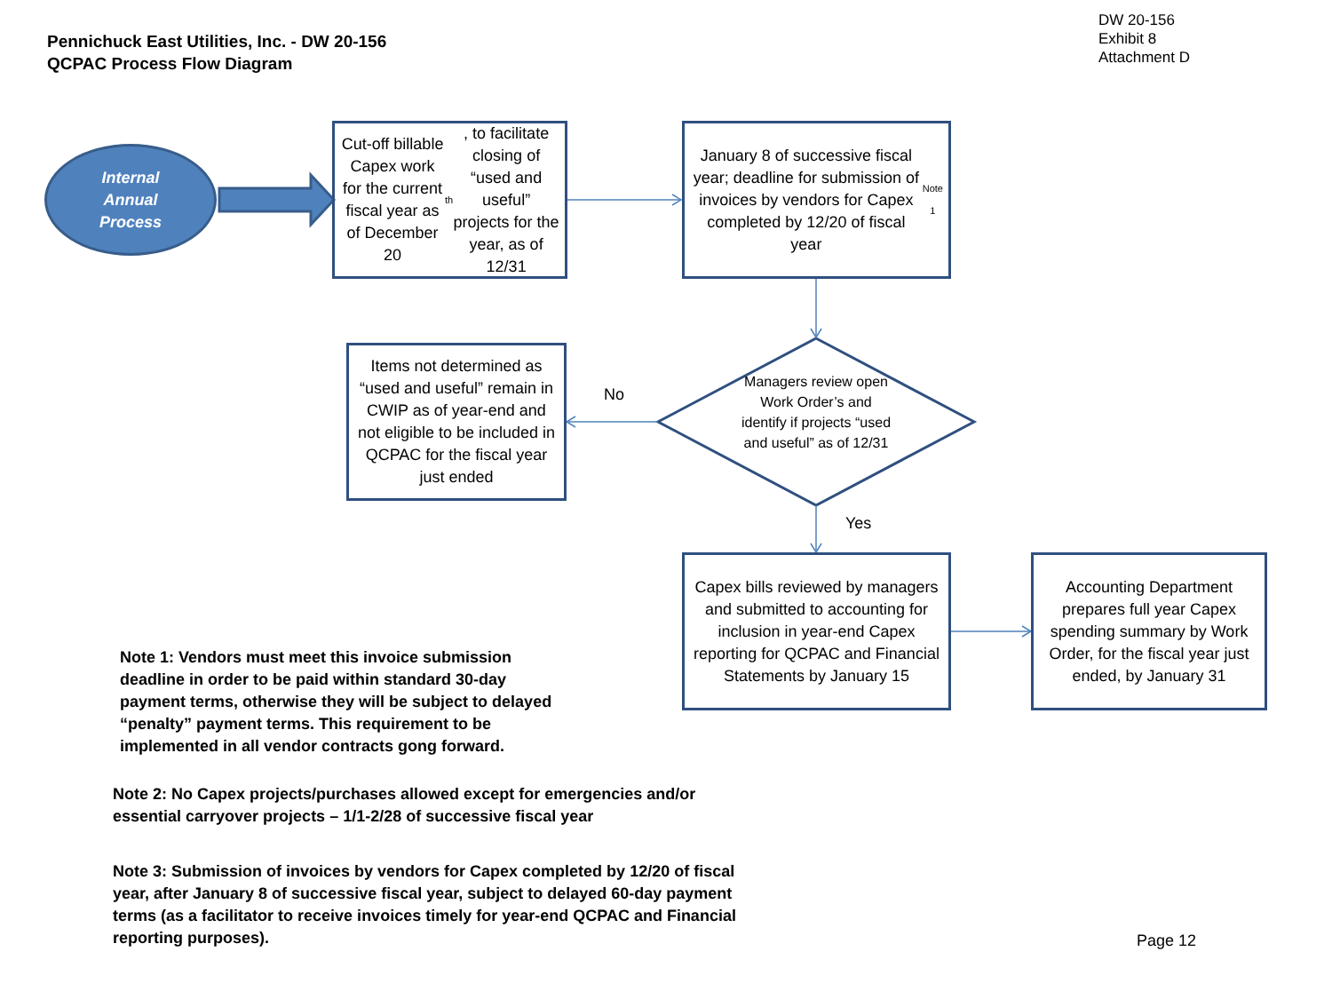Pennichuck East Utilities, Inc. - DW 20-156
QCPAC Process Flow Diagram
DW 20-156
Exhibit 8
Attachment D
Internal
Annual
Process
Cut-off billable Capex work for the current fiscal year as of December 20<sup>th</sup>, to facilitate closing of “used and useful” projects for the year, as of 12/31
January 8 of successive fiscal year; deadline for submission of invoices by vendors for Capex completed by 12/20 of fiscal year <sup>Note 1</sup>
Items not determined as “used and useful” remain in CWIP as of year-end and not eligible to be included in QCPAC for the fiscal year just ended
No
Managers review open Work Order’s and identify if projects “used and useful” as of 12/31
Yes
Capex bills reviewed by managers and submitted to accounting for inclusion in year-end Capex reporting for QCPAC and Financial Statements by January 15
Accounting Department prepares full year Capex spending summary by Work Order, for the fiscal year just ended, by January 31
Note 1: Vendors must meet this invoice submission deadline in order to be paid within standard 30-day payment terms, otherwise they will be subject to delayed “penalty” payment terms. This requirement to be implemented in all vendor contracts gong forward.
Note 2: No Capex projects/purchases allowed except for emergencies and/or essential carryover projects – 1/1-2/28 of successive fiscal year
Note 3: Submission of invoices by vendors for Capex completed by 12/20 of fiscal year, after January 8 of successive fiscal year, subject to delayed 60-day payment terms (as a facilitator to receive invoices timely for year-end QCPAC and Financial reporting purposes).
Page 12